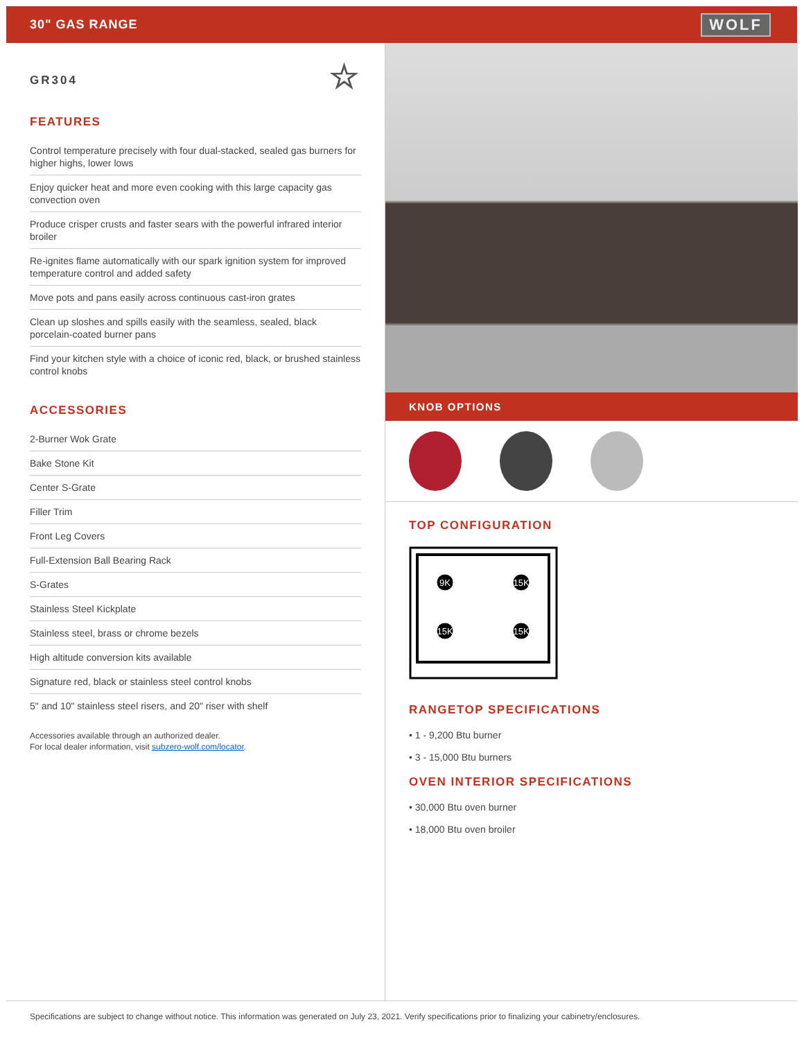30" GAS RANGE
WOLF
GR304 ☆
FEATURES
Control temperature precisely with four dual-stacked, sealed gas burners for higher highs, lower lows
Enjoy quicker heat and more even cooking with this large capacity gas convection oven
Produce crisper crusts and faster sears with the powerful infrared interior broiler
Re-ignites flame automatically with our spark ignition system for improved temperature control and added safety
Move pots and pans easily across continuous cast-iron grates
Clean up sloshes and spills easily with the seamless, sealed, black porcelain-coated burner pans
Find your kitchen style with a choice of iconic red, black, or brushed stainless control knobs
ACCESSORIES
2-Burner Wok Grate
Bake Stone Kit
Center S-Grate
Filler Trim
Front Leg Covers
Full-Extension Ball Bearing Rack
S-Grates
Stainless Steel Kickplate
Stainless steel, brass or chrome bezels
High altitude conversion kits available
Signature red, black or stainless steel control knobs
5" and 10" stainless steel risers, and 20" riser with shelf
Accessories available through an authorized dealer.
For local dealer information, visit subzero-wolf.com/locator.
KNOB OPTIONS
TOP CONFIGURATION
9K
15K
15K
15K
RANGETOP SPECIFICATIONS
• 1 - 9,200 Btu burner
• 3 - 15,000 Btu burners
OVEN INTERIOR SPECIFICATIONS
• 30,000 Btu oven burner
• 18,000 Btu oven broiler
Specifications are subject to change without notice. This information was generated on July 23, 2021. Verify specifications prior to finalizing your cabinetry/enclosures.